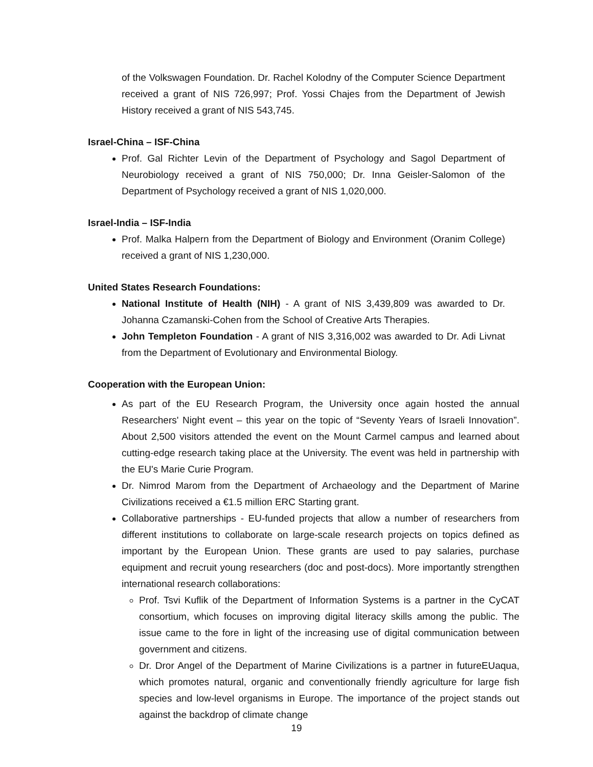of the Volkswagen Foundation. Dr. Rachel Kolodny of the Computer Science Department received a grant of NIS 726,997; Prof. Yossi Chajes from the Department of Jewish History received a grant of NIS 543,745.
Israel-China – ISF-China
Prof. Gal Richter Levin of the Department of Psychology and Sagol Department of Neurobiology received a grant of NIS 750,000; Dr. Inna Geisler-Salomon of the Department of Psychology received a grant of NIS 1,020,000.
Israel-India – ISF-India
Prof. Malka Halpern from the Department of Biology and Environment (Oranim College) received a grant of NIS 1,230,000.
United States Research Foundations:
National Institute of Health (NIH) - A grant of NIS 3,439,809 was awarded to Dr. Johanna Czamanski-Cohen from the School of Creative Arts Therapies.
John Templeton Foundation - A grant of NIS 3,316,002 was awarded to Dr. Adi Livnat from the Department of Evolutionary and Environmental Biology.
Cooperation with the European Union:
As part of the EU Research Program, the University once again hosted the annual Researchers' Night event – this year on the topic of “Seventy Years of Israeli Innovation”. About 2,500 visitors attended the event on the Mount Carmel campus and learned about cutting-edge research taking place at the University. The event was held in partnership with the EU's Marie Curie Program.
Dr. Nimrod Marom from the Department of Archaeology and the Department of Marine Civilizations received a €1.5 million ERC Starting grant.
Collaborative partnerships - EU-funded projects that allow a number of researchers from different institutions to collaborate on large-scale research projects on topics defined as important by the European Union. These grants are used to pay salaries, purchase equipment and recruit young researchers (doc and post-docs). More importantly strengthen international research collaborations:
Prof. Tsvi Kuflik of the Department of Information Systems is a partner in the CyCAT consortium, which focuses on improving digital literacy skills among the public. The issue came to the fore in light of the increasing use of digital communication between government and citizens.
Dr. Dror Angel of the Department of Marine Civilizations is a partner in futureEUaqua, which promotes natural, organic and conventionally friendly agriculture for large fish species and low-level organisms in Europe. The importance of the project stands out against the backdrop of climate change
19